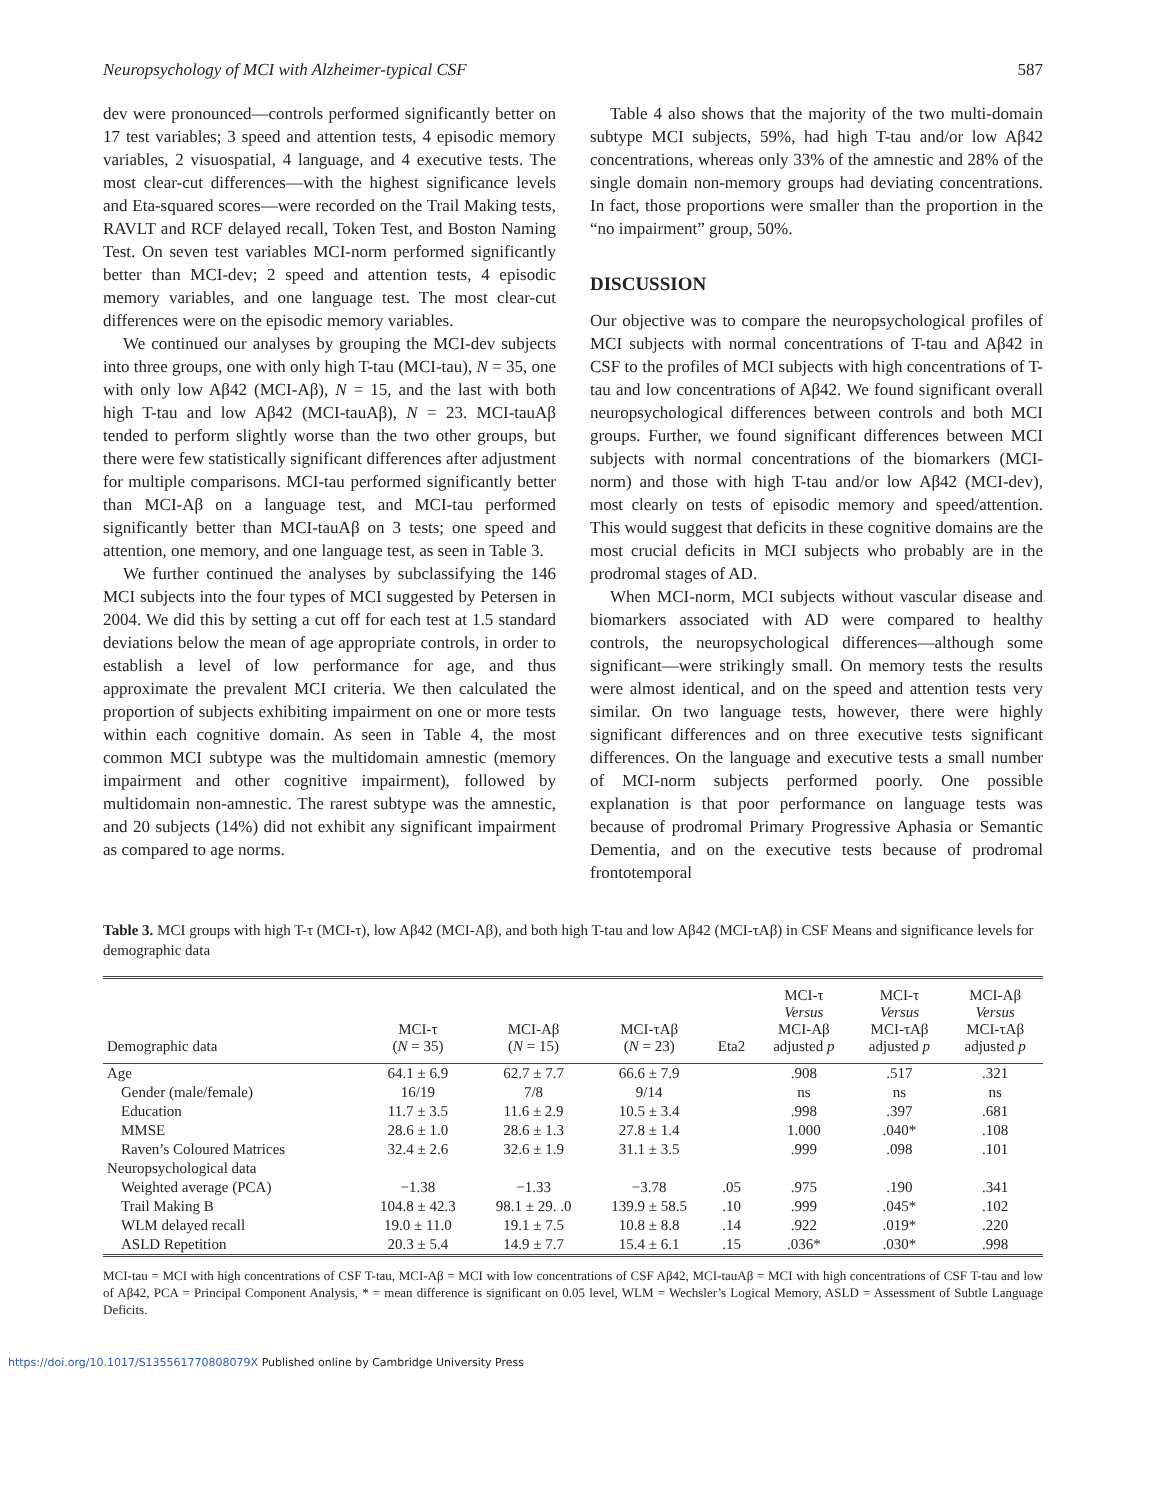Neuropsychology of MCI with Alzheimer-typical CSF 587
dev were pronounced—controls performed significantly better on 17 test variables; 3 speed and attention tests, 4 episodic memory variables, 2 visuospatial, 4 language, and 4 executive tests. The most clear-cut differences—with the highest significance levels and Eta-squared scores—were recorded on the Trail Making tests, RAVLT and RCF delayed recall, Token Test, and Boston Naming Test. On seven test variables MCI-norm performed significantly better than MCI-dev; 2 speed and attention tests, 4 episodic memory variables, and one language test. The most clear-cut differences were on the episodic memory variables.
We continued our analyses by grouping the MCI-dev subjects into three groups, one with only high T-tau (MCI-tau), N = 35, one with only low Aβ42 (MCI-Aβ), N = 15, and the last with both high T-tau and low Aβ42 (MCI-tauAβ), N = 23. MCI-tauAβ tended to perform slightly worse than the two other groups, but there were few statistically significant differences after adjustment for multiple comparisons. MCI-tau performed significantly better than MCI-Aβ on a language test, and MCI-tau performed significantly better than MCI-tauAβ on 3 tests; one speed and attention, one memory, and one language test, as seen in Table 3.
We further continued the analyses by subclassifying the 146 MCI subjects into the four types of MCI suggested by Petersen in 2004. We did this by setting a cut off for each test at 1.5 standard deviations below the mean of age appropriate controls, in order to establish a level of low performance for age, and thus approximate the prevalent MCI criteria. We then calculated the proportion of subjects exhibiting impairment on one or more tests within each cognitive domain. As seen in Table 4, the most common MCI subtype was the multidomain amnestic (memory impairment and other cognitive impairment), followed by multidomain non-amnestic. The rarest subtype was the amnestic, and 20 subjects (14%) did not exhibit any significant impairment as compared to age norms.
Table 4 also shows that the majority of the two multi-domain subtype MCI subjects, 59%, had high T-tau and/or low Aβ42 concentrations, whereas only 33% of the amnestic and 28% of the single domain non-memory groups had deviating concentrations. In fact, those proportions were smaller than the proportion in the “no impairment” group, 50%.
DISCUSSION
Our objective was to compare the neuropsychological profiles of MCI subjects with normal concentrations of T-tau and Aβ42 in CSF to the profiles of MCI subjects with high concentrations of T-tau and low concentrations of Aβ42. We found significant overall neuropsychological differences between controls and both MCI groups. Further, we found significant differences between MCI subjects with normal concentrations of the biomarkers (MCI-norm) and those with high T-tau and/or low Aβ42 (MCI-dev), most clearly on tests of episodic memory and speed/attention. This would suggest that deficits in these cognitive domains are the most crucial deficits in MCI subjects who probably are in the prodromal stages of AD.
When MCI-norm, MCI subjects without vascular disease and biomarkers associated with AD were compared to healthy controls, the neuropsychological differences—although some significant—were strikingly small. On memory tests the results were almost identical, and on the speed and attention tests very similar. On two language tests, however, there were highly significant differences and on three executive tests significant differences. On the language and executive tests a small number of MCI-norm subjects performed poorly. One possible explanation is that poor performance on language tests was because of prodromal Primary Progressive Aphasia or Semantic Dementia, and on the executive tests because of prodromal frontotemporal
Table 3. MCI groups with high T-τ (MCI-τ), low Aβ42 (MCI-Aβ), and both high T-tau and low Aβ42 (MCI-τAβ) in CSF Means and significance levels for demographic data
| Demographic data | MCI-τ ( N = 35) | MCI-Aβ ( N = 15) | MCI-τAβ ( N = 23) | Eta2 | MCI-τ Versus MCI-Aβ adjusted p | MCI-τ Versus MCI-τAβ adjusted p | MCI-Aβ Versus MCI-τAβ adjusted p |
| --- | --- | --- | --- | --- | --- | --- | --- |
| Age | 64.1 ± 6.9 | 62.7 ± 7.7 | 66.6 ± 7.9 | | .908 | .517 | .321 |
| Gender (male/female) | 16/19 | 7/8 | 9/14 | | ns | ns | ns |
| Education | 11.7 ± 3.5 | 11.6 ± 2.9 | 10.5 ± 3.4 | | .998 | .397 | .681 |
| MMSE | 28.6 ± 1.0 | 28.6 ± 1.3 | 27.8 ± 1.4 | | 1.000 | .040* | .108 |
| Raven’s Coloured Matrices | 32.4 ± 2.6 | 32.6 ± 1.9 | 31.1 ± 3.5 | | .999 | .098 | .101 |
| Neuropsychological data | | | | | | | |
| Weighted average (PCA) | −1.38 | −1.33 | −3.78 | .05 | .975 | .190 | .341 |
| Trail Making B | 104.8 ± 42.3 | 98.1 ± 29. .0 | 139.9 ± 58.5 | .10 | .999 | .045* | .102 |
| WLM delayed recall | 19.0 ± 11.0 | 19.1 ± 7.5 | 10.8 ± 8.8 | .14 | .922 | .019* | .220 |
| ASLD Repetition | 20.3 ± 5.4 | 14.9 ± 7.7 | 15.4 ± 6.1 | .15 | .036* | .030* | .998 |
MCI-tau = MCI with high concentrations of CSF T-tau, MCI-Aβ = MCI with low concentrations of CSF Aβ42, MCI-tauAβ = MCI with high concentrations of CSF T-tau and low of Aβ42, PCA = Principal Component Analysis, * = mean difference is significant on 0.05 level, WLM = Wechsler’s Logical Memory, ASLD = Assessment of Subtle Language Deficits.
https://doi.org/10.1017/S135561770808079X Published online by Cambridge University Press